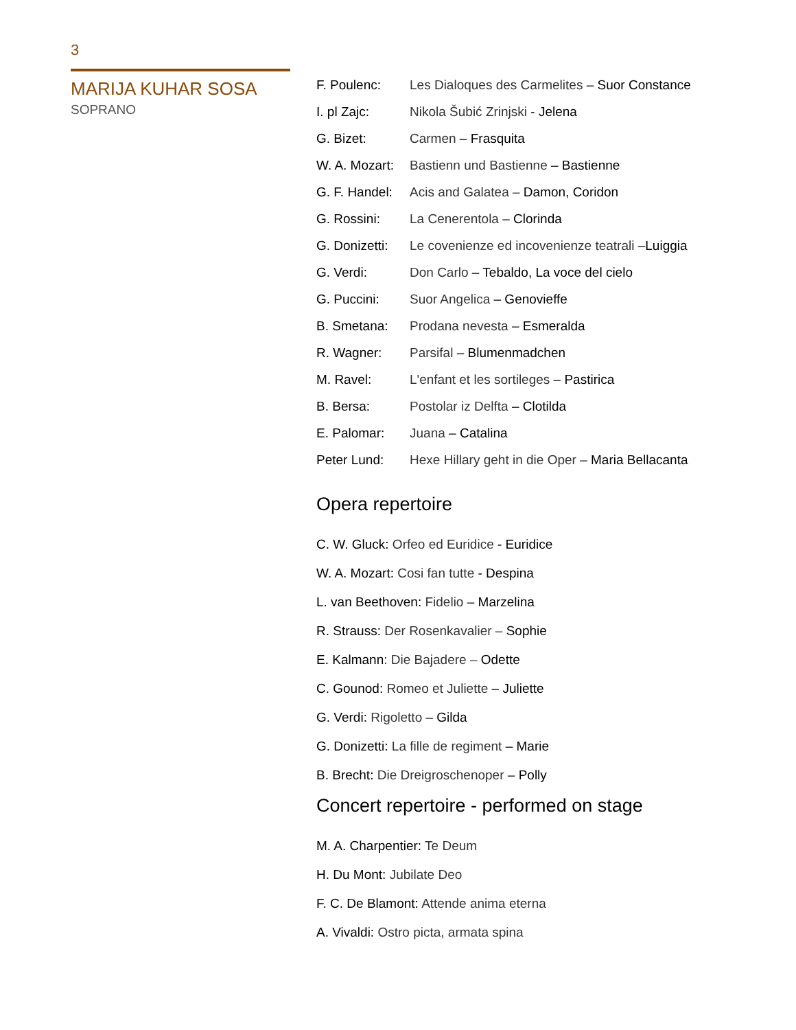3
MARIJA KUHAR SOSA
SOPRANO
| F. Poulenc: | Les Dialoques des Carmelites – Suor Constance |
| I. pl Zajc: | Nikola Šubić Zrinjski - Jelena |
| G. Bizet: | Carmen – Frasquita |
| W. A. Mozart: | Bastienn und Bastienne – Bastienne |
| G. F. Handel: | Acis and Galatea – Damon, Coridon |
| G. Rossini: | La Cenerentola – Clorinda |
| G. Donizetti: | Le covenienze ed incovenienze teatrali –Luiggia |
| G. Verdi: | Don Carlo – Tebaldo, La voce del cielo |
| G. Puccini: | Suor Angelica – Genovieffe |
| B. Smetana: | Prodana nevesta – Esmeralda |
| R. Wagner: | Parsifal – Blumenmadchen |
| M. Ravel: | L'enfant et les sortileges – Pastirica |
| B. Bersa: | Postolar iz Delfta – Clotilda |
| E. Palomar: | Juana – Catalina |
| Peter Lund: | Hexe Hillary geht in die Oper – Maria Bellacanta |
Opera repertoire
C. W. Gluck: Orfeo ed Euridice - Euridice
W. A. Mozart: Cosi fan tutte - Despina
L. van Beethoven: Fidelio – Marzelina
R. Strauss: Der Rosenkavalier – Sophie
E. Kalmann: Die Bajadere – Odette
C. Gounod: Romeo et Juliette – Juliette
G. Verdi: Rigoletto – Gilda
G. Donizetti: La fille de regiment – Marie
B. Brecht: Die Dreigroschenoper – Polly
Concert repertoire - performed on stage
M. A. Charpentier: Te Deum
H. Du Mont: Jubilate Deo
F. C. De Blamont: Attende anima eterna
A. Vivaldi: Ostro picta, armata spina